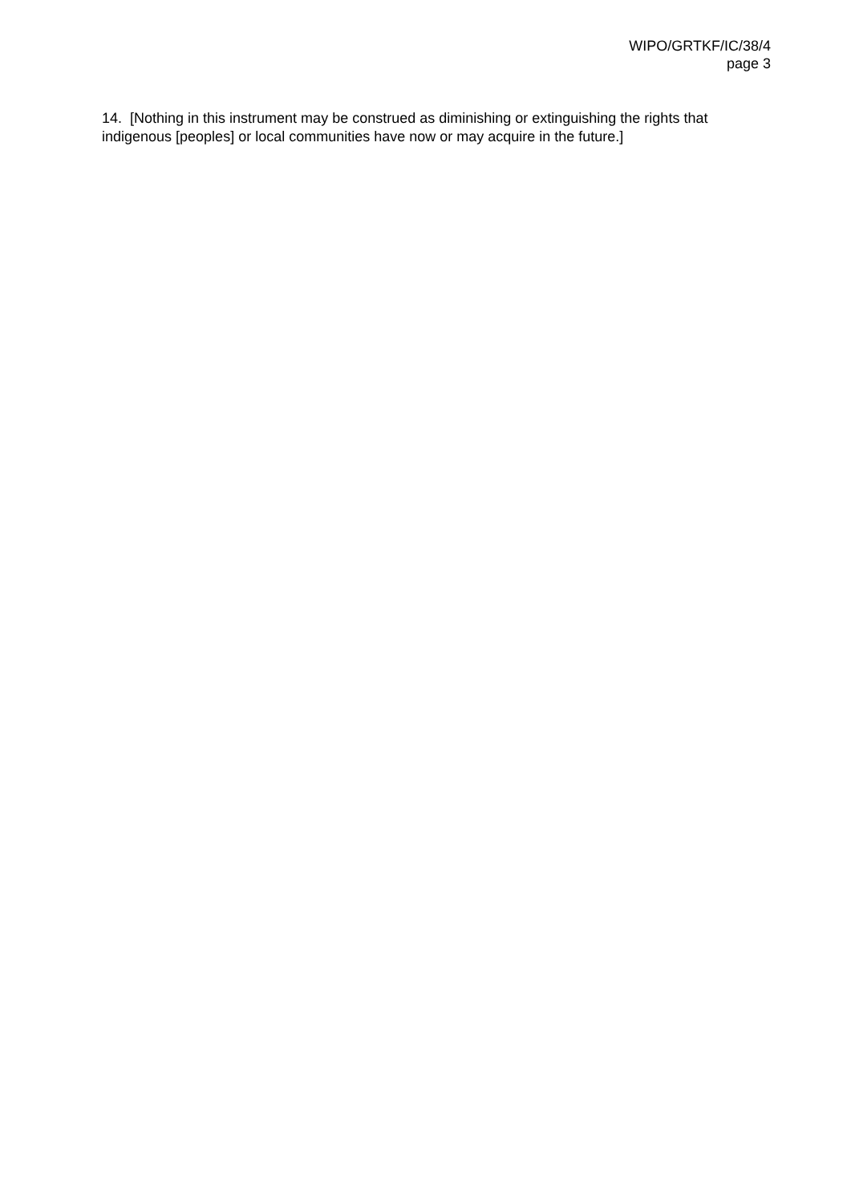WIPO/GRTKF/IC/38/4
page 3
14. [Nothing in this instrument may be construed as diminishing or extinguishing the rights that indigenous [peoples] or local communities have now or may acquire in the future.]